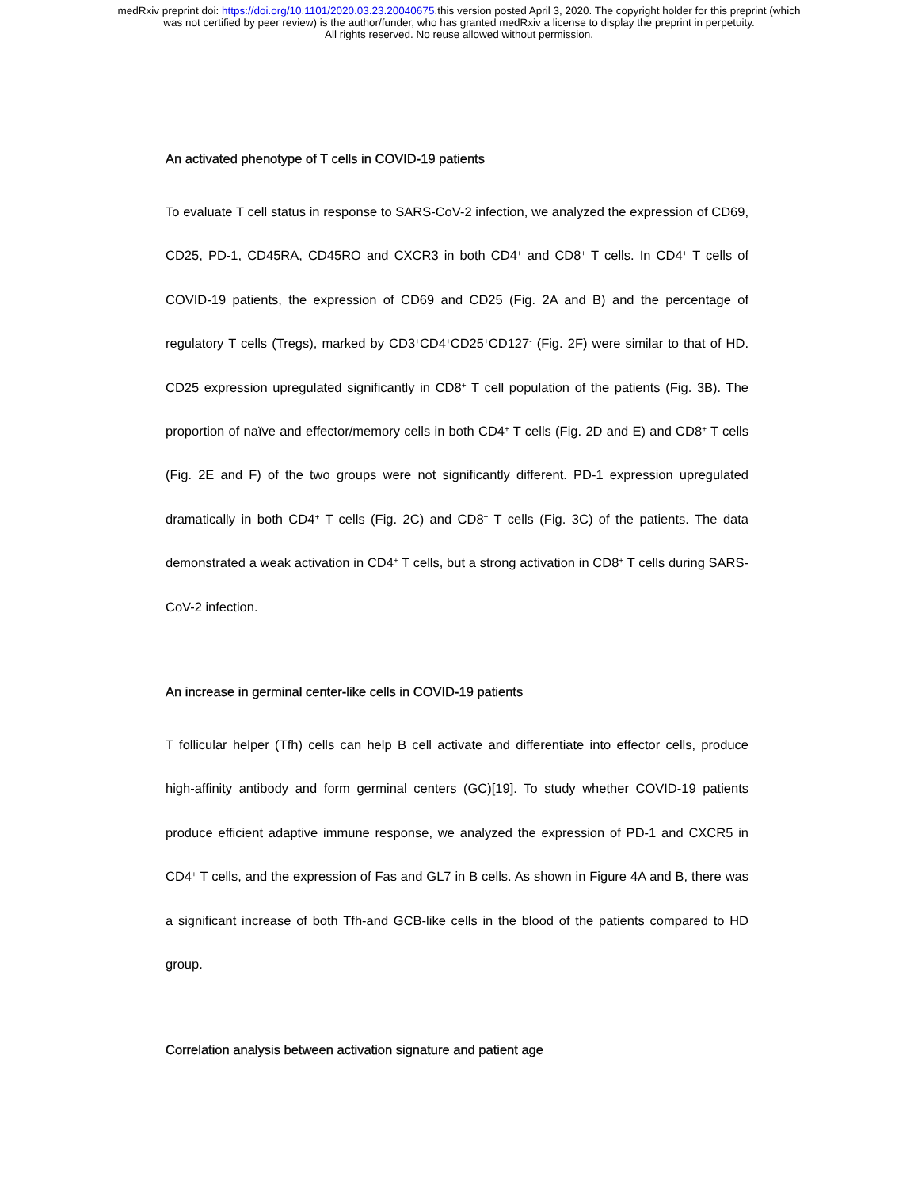medRxiv preprint doi: https://doi.org/10.1101/2020.03.23.20040675.this version posted April 3, 2020. The copyright holder for this preprint (which
was not certified by peer review) is the author/funder, who has granted medRxiv a license to display the preprint in perpetuity.
All rights reserved. No reuse allowed without permission.
An activated phenotype of T cells in COVID-19 patients
To evaluate T cell status in response to SARS-CoV-2 infection, we analyzed the expression of CD69, CD25, PD-1, CD45RA, CD45RO and CXCR3 in both CD4<sup>+</sup> and CD8<sup>+</sup> T cells. In CD4<sup>+</sup> T cells of COVID-19 patients, the expression of CD69 and CD25 (Fig. 2A and B) and the percentage of regulatory T cells (Tregs), marked by CD3<sup>+</sup>CD4<sup>+</sup>CD25<sup>+</sup>CD127<sup>-</sup> (Fig. 2F) were similar to that of HD. CD25 expression upregulated significantly in CD8<sup>+</sup> T cell population of the patients (Fig. 3B). The proportion of naïve and effector/memory cells in both CD4<sup>+</sup> T cells (Fig. 2D and E) and CD8<sup>+</sup> T cells (Fig. 2E and F) of the two groups were not significantly different. PD-1 expression upregulated dramatically in both CD4<sup>+</sup> T cells (Fig. 2C) and CD8<sup>+</sup> T cells (Fig. 3C) of the patients. The data demonstrated a weak activation in CD4<sup>+</sup> T cells, but a strong activation in CD8<sup>+</sup> T cells during SARS-CoV-2 infection.
An increase in germinal center-like cells in COVID-19 patients
T follicular helper (Tfh) cells can help B cell activate and differentiate into effector cells, produce high-affinity antibody and form germinal centers (GC)[19]. To study whether COVID-19 patients produce efficient adaptive immune response, we analyzed the expression of PD-1 and CXCR5 in CD4<sup>+</sup> T cells, and the expression of Fas and GL7 in B cells. As shown in Figure 4A and B, there was a significant increase of both Tfh-and GCB-like cells in the blood of the patients compared to HD group.
Correlation analysis between activation signature and patient age